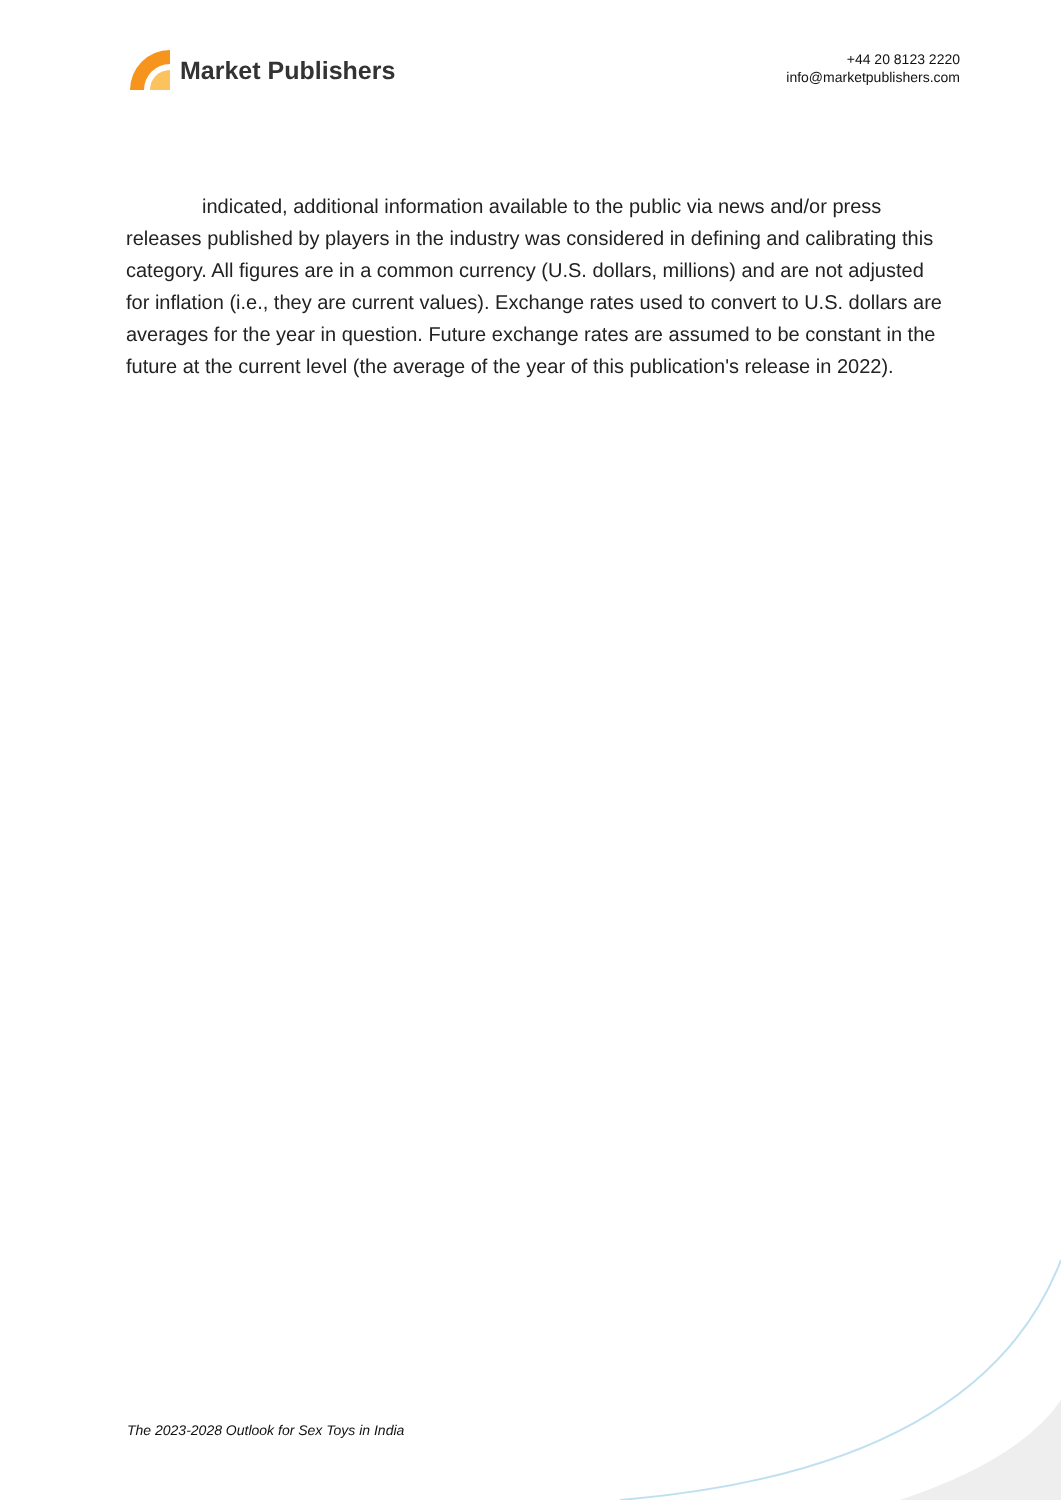Market Publishers
+44 20 8123 2220
info@marketpublishers.com
indicated, additional information available to the public via news and/or press releases published by players in the industry was considered in defining and calibrating this category. All figures are in a common currency (U.S. dollars, millions) and are not adjusted for inflation (i.e., they are current values). Exchange rates used to convert to U.S. dollars are averages for the year in question. Future exchange rates are assumed to be constant in the future at the current level (the average of the year of this publication's release in 2022).
The 2023-2028 Outlook for Sex Toys in India